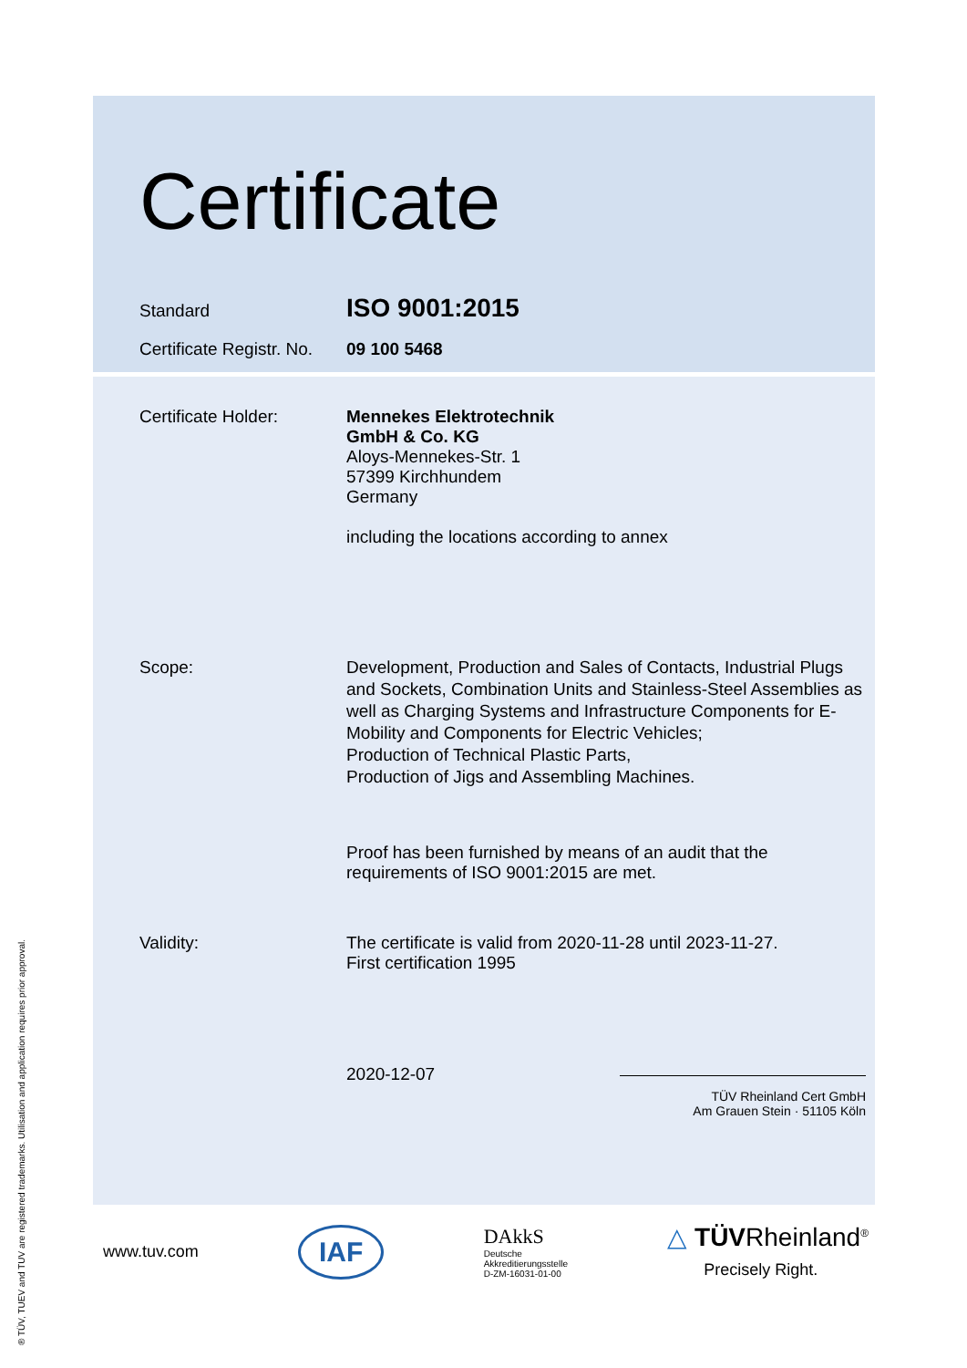® TÜV, TUEV and TUV are registered trademarks. Utilisation and application requires prior approval.
Certificate
Standard
ISO 9001:2015
Certificate Registr. No.
09 100 5468
Certificate Holder: Mennekes Elektrotechnik
GmbH & Co. KG
Aloys-Mennekes-Str. 1
57399 Kirchhundem
Germany
including the locations according to annex
Scope: Development, Production and Sales of Contacts, Industrial Plugs and Sockets, Combination Units and Stainless-Steel Assemblies as well as Charging Systems and Infrastructure Components for E-Mobility and Components for Electric Vehicles;
Production of Technical Plastic Parts,
Production of Jigs and Assembling Machines.
Proof has been furnished by means of an audit that the requirements of ISO 9001:2015 are met.
Validity: The certificate is valid from 2020-11-28 until 2023-11-27.
First certification 1995
2020-12-07
TÜV Rheinland Cert GmbH
Am Grauen Stein · 51105 Köln
www.tuv.com
IAF
DAkkS
Deutsche
Akkreditierungsstelle
D-ZM-16031-01-00
△ TÜVRheinland<sup>®</sup>
Precisely Right.